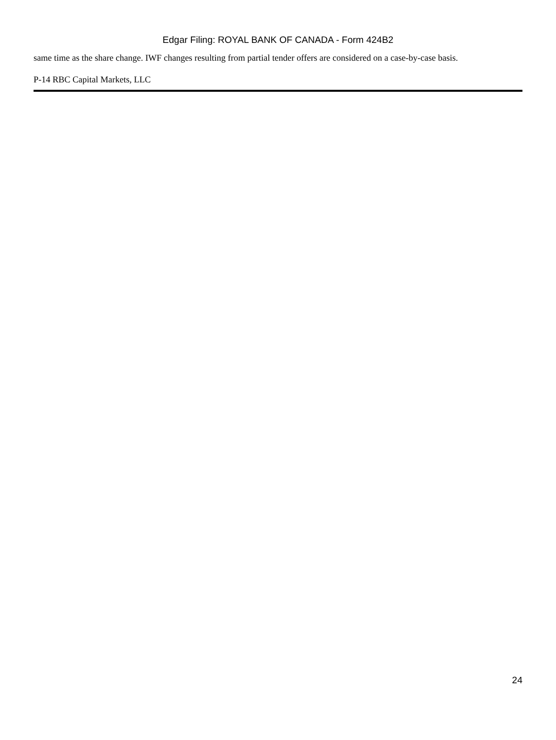Edgar Filing: ROYAL BANK OF CANADA - Form 424B2
same time as the share change. IWF changes resulting from partial tender offers are considered on a case-by-case basis.
P-14 RBC Capital Markets, LLC
24